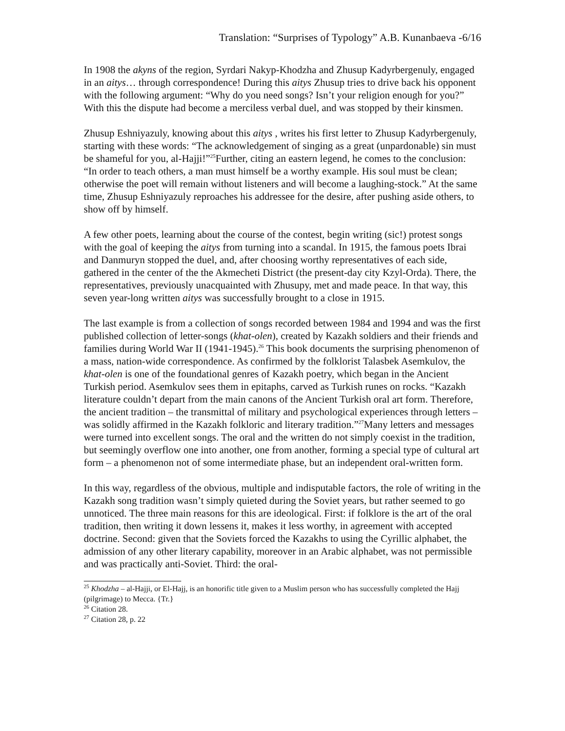Translation: “Surprises of Typology” A.B. Kunanbaeva -6/16
In 1908 the akyns of the region, Syrdari Nakyp-Khodzha and Zhusup Kadyrbergenuly, engaged in an aitys… through correspondence! During this aitys Zhusup tries to drive back his opponent with the following argument: “Why do you need songs? Isn’t your religion enough for you?” With this the dispute had become a merciless verbal duel, and was stopped by their kinsmen.
Zhusup Eshniyazuly, knowing about this aitys , writes his first letter to Zhusup Kadyrbergenuly, starting with these words: “The acknowledgement of singing as a great (unpardonable) sin must be shameful for you, al-Hajji!”<sup>25</sup>Further, citing an eastern legend, he comes to the conclusion: “In order to teach others, a man must himself be a worthy example. His soul must be clean; otherwise the poet will remain without listeners and will become a laughing-stock.” At the same time, Zhusup Eshniyazuly reproaches his addressee for the desire, after pushing aside others, to show off by himself.
A few other poets, learning about the course of the contest, begin writing (sic!) protest songs with the goal of keeping the aitys from turning into a scandal. In 1915, the famous poets Ibrai and Danmuryn stopped the duel, and, after choosing worthy representatives of each side, gathered in the center of the the Akmecheti District (the present-day city Kzyl-Orda). There, the representatives, previously unacquainted with Zhusupy, met and made peace. In that way, this seven year-long written aitys was successfully brought to a close in 1915.
The last example is from a collection of songs recorded between 1984 and 1994 and was the first published collection of letter-songs (khat-olen), created by Kazakh soldiers and their friends and families during World War II (1941-1945).<sup>26</sup> This book documents the surprising phenomenon of a mass, nation-wide correspondence. As confirmed by the folklorist Talasbek Asemkulov, the khat-olen is one of the foundational genres of Kazakh poetry, which began in the Ancient Turkish period. Asemkulov sees them in epitaphs, carved as Turkish runes on rocks. “Kazakh literature couldn’t depart from the main canons of the Ancient Turkish oral art form. Therefore, the ancient tradition – the transmittal of military and psychological experiences through letters – was solidly affirmed in the Kazakh folkloric and literary tradition.”<sup>27</sup>Many letters and messages were turned into excellent songs. The oral and the written do not simply coexist in the tradition, but seemingly overflow one into another, one from another, forming a special type of cultural art form – a phenomenon not of some intermediate phase, but an independent oral-written form.
In this way, regardless of the obvious, multiple and indisputable factors, the role of writing in the Kazakh song tradition wasn’t simply quieted during the Soviet years, but rather seemed to go unnoticed. The three main reasons for this are ideological. First: if folklore is the art of the oral tradition, then writing it down lessens it, makes it less worthy, in agreement with accepted doctrine. Second: given that the Soviets forced the Kazakhs to using the Cyrillic alphabet, the admission of any other literary capability, moreover in an Arabic alphabet, was not permissible and was practically anti-Soviet. Third: the oral-
<sup>25</sup> Khodzha – al-Hajji, or El-Hajj, is an honorific title given to a Muslim person who has successfully completed the Hajj (pilgrimage) to Mecca. {Tr.}
<sup>26</sup> Citation 28.
<sup>27</sup> Citation 28, p. 22